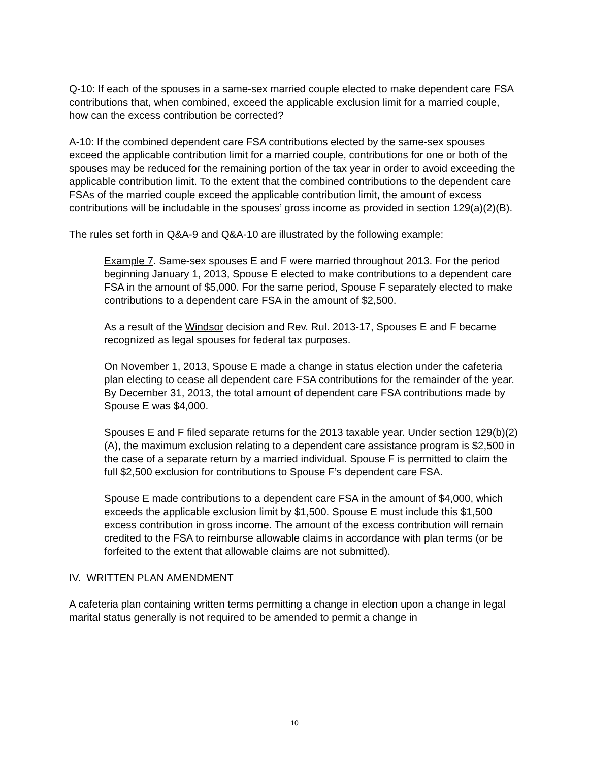Q-10: If each of the spouses in a same-sex married couple elected to make dependent care FSA contributions that, when combined, exceed the applicable exclusion limit for a married couple, how can the excess contribution be corrected?
A-10: If the combined dependent care FSA contributions elected by the same-sex spouses exceed the applicable contribution limit for a married couple, contributions for one or both of the spouses may be reduced for the remaining portion of the tax year in order to avoid exceeding the applicable contribution limit. To the extent that the combined contributions to the dependent care FSAs of the married couple exceed the applicable contribution limit, the amount of excess contributions will be includable in the spouses’ gross income as provided in section 129(a)(2)(B).
The rules set forth in Q&A-9 and Q&A-10 are illustrated by the following example:
Example 7. Same-sex spouses E and F were married throughout 2013. For the period beginning January 1, 2013, Spouse E elected to make contributions to a dependent care FSA in the amount of $5,000. For the same period, Spouse F separately elected to make contributions to a dependent care FSA in the amount of $2,500.
As a result of the Windsor decision and Rev. Rul. 2013-17, Spouses E and F became recognized as legal spouses for federal tax purposes.
On November 1, 2013, Spouse E made a change in status election under the cafeteria plan electing to cease all dependent care FSA contributions for the remainder of the year. By December 31, 2013, the total amount of dependent care FSA contributions made by Spouse E was $4,000.
Spouses E and F filed separate returns for the 2013 taxable year. Under section 129(b)(2)(A), the maximum exclusion relating to a dependent care assistance program is $2,500 in the case of a separate return by a married individual. Spouse F is permitted to claim the full $2,500 exclusion for contributions to Spouse F’s dependent care FSA.
Spouse E made contributions to a dependent care FSA in the amount of $4,000, which exceeds the applicable exclusion limit by $1,500. Spouse E must include this $1,500 excess contribution in gross income. The amount of the excess contribution will remain credited to the FSA to reimburse allowable claims in accordance with plan terms (or be forfeited to the extent that allowable claims are not submitted).
IV. WRITTEN PLAN AMENDMENT
A cafeteria plan containing written terms permitting a change in election upon a change in legal marital status generally is not required to be amended to permit a change in
10